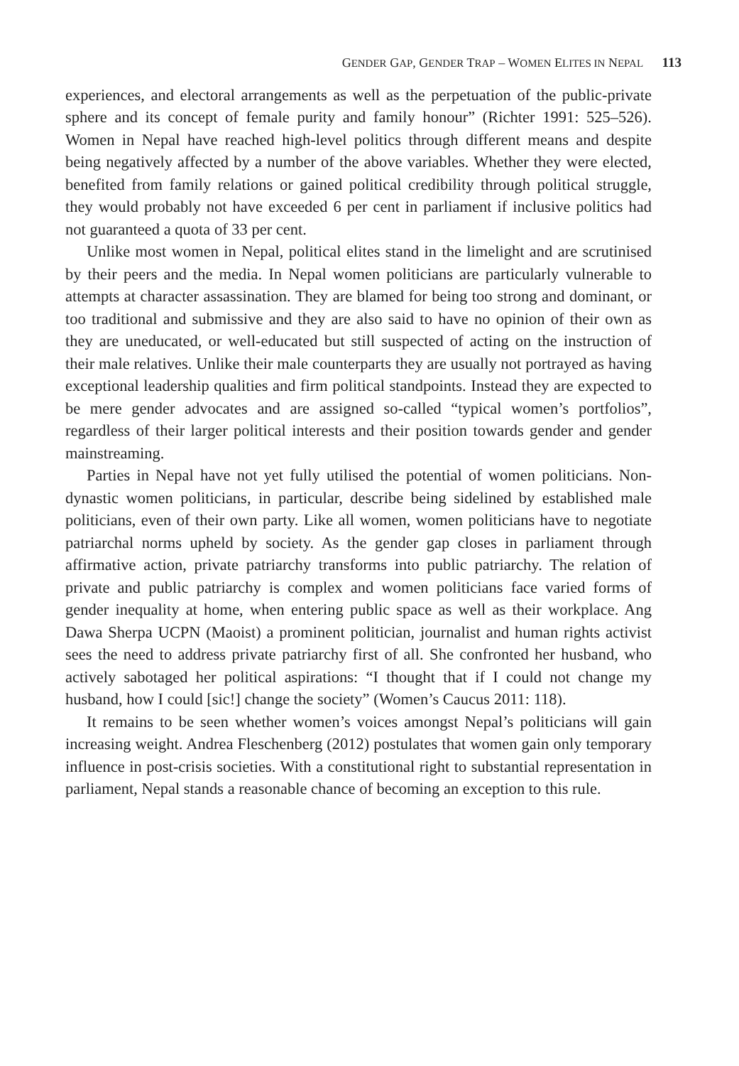GENDER GAP, GENDER TRAP – WOMEN ELITES IN NEPAL 113
experiences, and electoral arrangements as well as the perpetuation of the public-private sphere and its concept of female purity and family honour” (Richter 1991: 525–526). Women in Nepal have reached high-level politics through different means and despite being negatively affected by a number of the above variables. Whether they were elected, benefited from family relations or gained political credibility through political struggle, they would probably not have exceeded 6 per cent in parliament if inclusive politics had not guaranteed a quota of 33 per cent.
Unlike most women in Nepal, political elites stand in the limelight and are scrutinised by their peers and the media. In Nepal women politicians are particularly vulnerable to attempts at character assassination. They are blamed for being too strong and dominant, or too traditional and submissive and they are also said to have no opinion of their own as they are uneducated, or well-educated but still suspected of acting on the instruction of their male relatives. Unlike their male counterparts they are usually not portrayed as having exceptional leadership qualities and firm political standpoints. Instead they are expected to be mere gender advocates and are assigned so-called “typical women’s portfolios”, regardless of their larger political interests and their position towards gender and gender mainstreaming.
Parties in Nepal have not yet fully utilised the potential of women politicians. Non-dynastic women politicians, in particular, describe being sidelined by established male politicians, even of their own party. Like all women, women politicians have to negotiate patriarchal norms upheld by society. As the gender gap closes in parliament through affirmative action, private patriarchy transforms into public patriarchy. The relation of private and public patriarchy is complex and women politicians face varied forms of gender inequality at home, when entering public space as well as their workplace. Ang Dawa Sherpa UCPN (Maoist) a prominent politician, journalist and human rights activist sees the need to address private patriarchy first of all. She confronted her husband, who actively sabotaged her political aspirations: “I thought that if I could not change my husband, how I could [sic!] change the society” (Women’s Caucus 2011: 118).
It remains to be seen whether women’s voices amongst Nepal’s politicians will gain increasing weight. Andrea Fleschenberg (2012) postulates that women gain only temporary influence in post-crisis societies. With a constitutional right to substantial representation in parliament, Nepal stands a reasonable chance of becoming an exception to this rule.